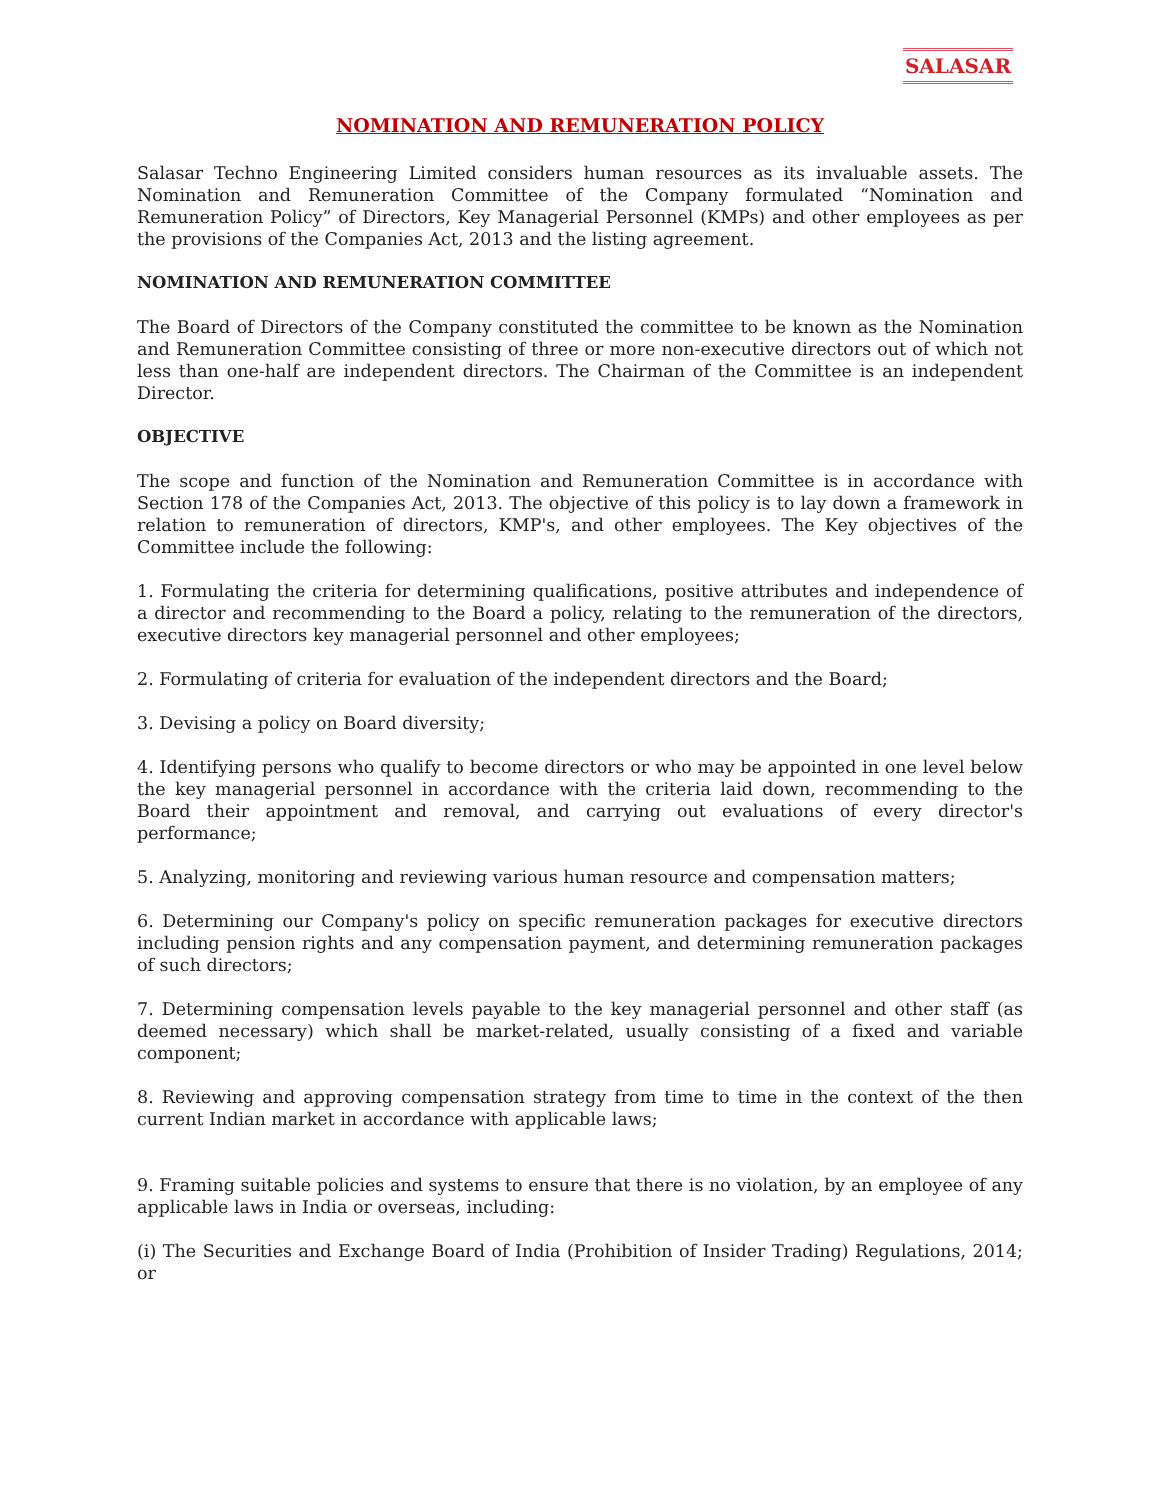SALASAR
NOMINATION AND REMUNERATION POLICY
Salasar Techno Engineering Limited considers human resources as its invaluable assets. The Nomination and Remuneration Committee of the Company formulated “Nomination and Remuneration Policy” of Directors, Key Managerial Personnel (KMPs) and other employees as per the provisions of the Companies Act, 2013 and the listing agreement.
NOMINATION AND REMUNERATION COMMITTEE
The Board of Directors of the Company constituted the committee to be known as the Nomination and Remuneration Committee consisting of three or more non-executive directors out of which not less than one-half are independent directors. The Chairman of the Committee is an independent Director.
OBJECTIVE
The scope and function of the Nomination and Remuneration Committee is in accordance with Section 178 of the Companies Act, 2013. The objective of this policy is to lay down a framework in relation to remuneration of directors, KMP's, and other employees. The Key objectives of the Committee include the following:
1. Formulating the criteria for determining qualifications, positive attributes and independence of a director and recommending to the Board a policy, relating to the remuneration of the directors, executive directors key managerial personnel and other employees;
2. Formulating of criteria for evaluation of the independent directors and the Board;
3. Devising a policy on Board diversity;
4. Identifying persons who qualify to become directors or who may be appointed in one level below the key managerial personnel in accordance with the criteria laid down, recommending to the Board their appointment and removal, and carrying out evaluations of every director's performance;
5. Analyzing, monitoring and reviewing various human resource and compensation matters;
6. Determining our Company's policy on specific remuneration packages for executive directors including pension rights and any compensation payment, and determining remuneration packages of such directors;
7. Determining compensation levels payable to the key managerial personnel and other staff (as deemed necessary) which shall be market-related, usually consisting of a fixed and variable component;
8. Reviewing and approving compensation strategy from time to time in the context of the then current Indian market in accordance with applicable laws;
9. Framing suitable policies and systems to ensure that there is no violation, by an employee of any applicable laws in India or overseas, including:
(i) The Securities and Exchange Board of India (Prohibition of Insider Trading) Regulations, 2014; or